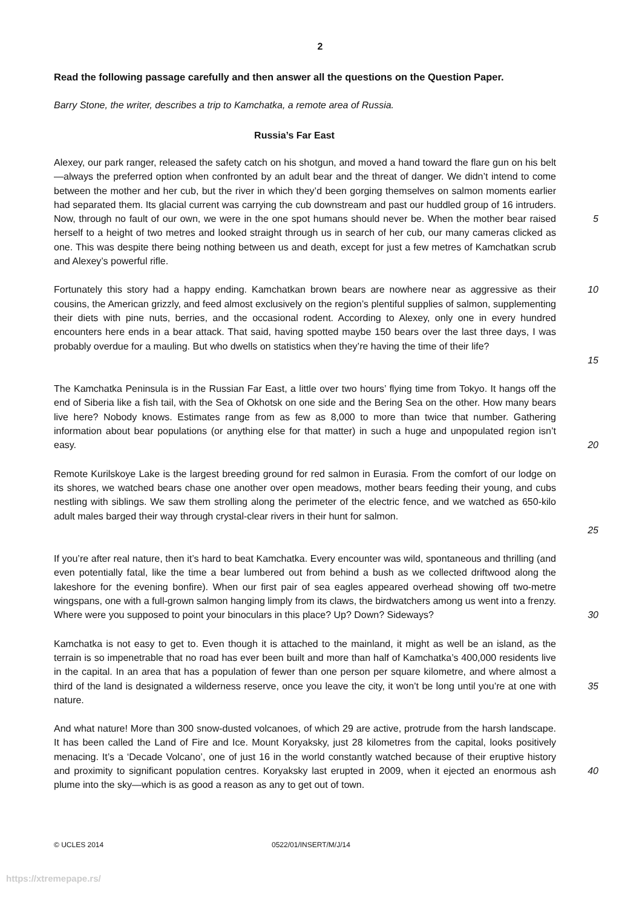2
Read the following passage carefully and then answer all the questions on the Question Paper.
Barry Stone, the writer, describes a trip to Kamchatka, a remote area of Russia.
Russia’s Far East
Alexey, our park ranger, released the safety catch on his shotgun, and moved a hand toward the flare gun on his belt—always the preferred option when confronted by an adult bear and the threat of danger. We didn’t intend to come between the mother and her cub, but the river in which they’d been gorging themselves on salmon moments earlier had separated them. Its glacial current was carrying the cub downstream and past our huddled group of 16 intruders. Now, through no fault of our own, we were in the one spot humans should never be. When the mother bear raised herself to a height of two metres and looked straight through us in search of her cub, our many cameras clicked as one. This was despite there being nothing between us and death, except for just a few metres of Kamchatkan scrub and Alexey’s powerful rifle.
5
Fortunately this story had a happy ending. Kamchatkan brown bears are nowhere near as aggressive as their cousins, the American grizzly, and feed almost exclusively on the region’s plentiful supplies of salmon, supplementing their diets with pine nuts, berries, and the occasional rodent. According to Alexey, only one in every hundred encounters here ends in a bear attack. That said, having spotted maybe 150 bears over the last three days, I was probably overdue for a mauling. But who dwells on statistics when they’re having the time of their life?
10
15
The Kamchatka Peninsula is in the Russian Far East, a little over two hours’ flying time from Tokyo. It hangs off the end of Siberia like a fish tail, with the Sea of Okhotsk on one side and the Bering Sea on the other. How many bears live here? Nobody knows. Estimates range from as few as 8,000 to more than twice that number. Gathering information about bear populations (or anything else for that matter) in such a huge and unpopulated region isn’t easy.
20
Remote Kurilskoye Lake is the largest breeding ground for red salmon in Eurasia. From the comfort of our lodge on its shores, we watched bears chase one another over open meadows, mother bears feeding their young, and cubs nestling with siblings. We saw them strolling along the perimeter of the electric fence, and we watched as 650-kilo adult males barged their way through crystal-clear rivers in their hunt for salmon.
25
If you’re after real nature, then it’s hard to beat Kamchatka. Every encounter was wild, spontaneous and thrilling (and even potentially fatal, like the time a bear lumbered out from behind a bush as we collected driftwood along the lakeshore for the evening bonfire). When our first pair of sea eagles appeared overhead showing off two-metre wingspans, one with a full-grown salmon hanging limply from its claws, the birdwatchers among us went into a frenzy. Where were you supposed to point your binoculars in this place? Up? Down? Sideways?
30
Kamchatka is not easy to get to. Even though it is attached to the mainland, it might as well be an island, as the terrain is so impenetrable that no road has ever been built and more than half of Kamchatka’s 400,000 residents live in the capital. In an area that has a population of fewer than one person per square kilometre, and where almost a third of the land is designated a wilderness reserve, once you leave the city, it won’t be long until you’re at one with nature.
35
And what nature! More than 300 snow-dusted volcanoes, of which 29 are active, protrude from the harsh landscape. It has been called the Land of Fire and Ice. Mount Koryaksky, just 28 kilometres from the capital, looks positively menacing. It’s a ‘Decade Volcano’, one of just 16 in the world constantly watched because of their eruptive history and proximity to significant population centres. Koryaksky last erupted in 2009, when it ejected an enormous ash plume into the sky—which is as good a reason as any to get out of town.
40
© UCLES 2014 0522/01/INSERT/M/J/14
https://xtremepape.rs/